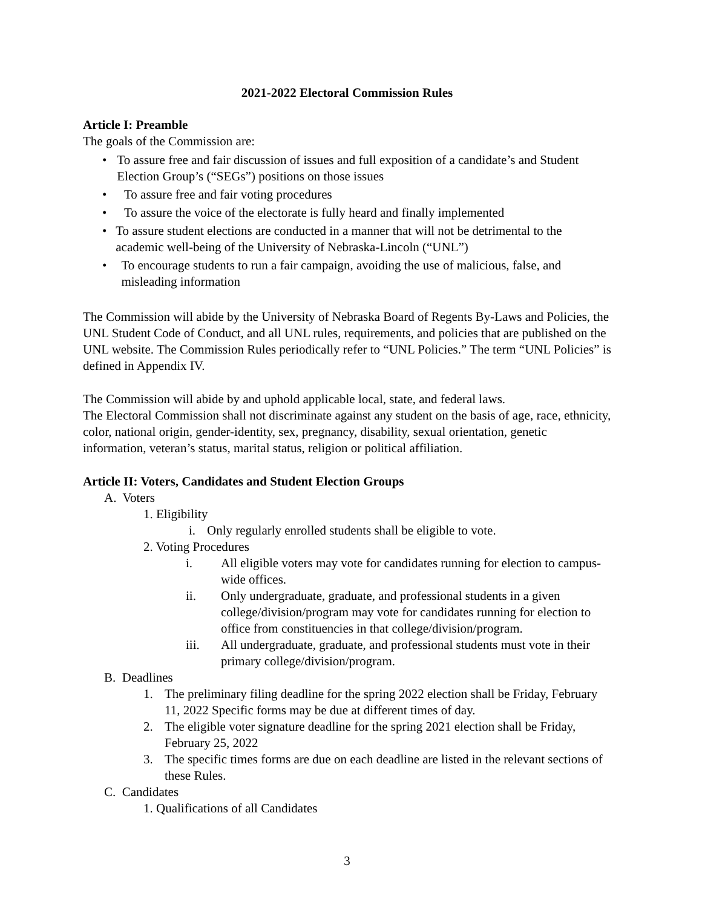2021-2022 Electoral Commission Rules
Article I: Preamble
The goals of the Commission are:
• To assure free and fair discussion of issues and full exposition of a candidate’s and Student Election Group’s (“SEGs”) positions on those issues
• To assure free and fair voting procedures
• To assure the voice of the electorate is fully heard and finally implemented
• To assure student elections are conducted in a manner that will not be detrimental to the academic well-being of the University of Nebraska-Lincoln (“UNL”)
• To encourage students to run a fair campaign, avoiding the use of malicious, false, and misleading information
The Commission will abide by the University of Nebraska Board of Regents By-Laws and Policies, the UNL Student Code of Conduct, and all UNL rules, requirements, and policies that are published on the UNL website. The Commission Rules periodically refer to “UNL Policies.” The term “UNL Policies” is defined in Appendix IV.
The Commission will abide by and uphold applicable local, state, and federal laws.
The Electoral Commission shall not discriminate against any student on the basis of age, race, ethnicity, color, national origin, gender-identity, sex, pregnancy, disability, sexual orientation, genetic information, veteran’s status, marital status, religion or political affiliation.
Article II: Voters, Candidates and Student Election Groups
A. Voters
1. Eligibility
i. Only regularly enrolled students shall be eligible to vote.
2. Voting Procedures
i. All eligible voters may vote for candidates running for election to campus-wide offices.
ii. Only undergraduate, graduate, and professional students in a given college/division/program may vote for candidates running for election to office from constituencies in that college/division/program.
iii. All undergraduate, graduate, and professional students must vote in their primary college/division/program.
B. Deadlines
1. The preliminary filing deadline for the spring 2022 election shall be Friday, February 11, 2022 Specific forms may be due at different times of day.
2. The eligible voter signature deadline for the spring 2021 election shall be Friday, February 25, 2022
3. The specific times forms are due on each deadline are listed in the relevant sections of these Rules.
C. Candidates
1. Qualifications of all Candidates
3